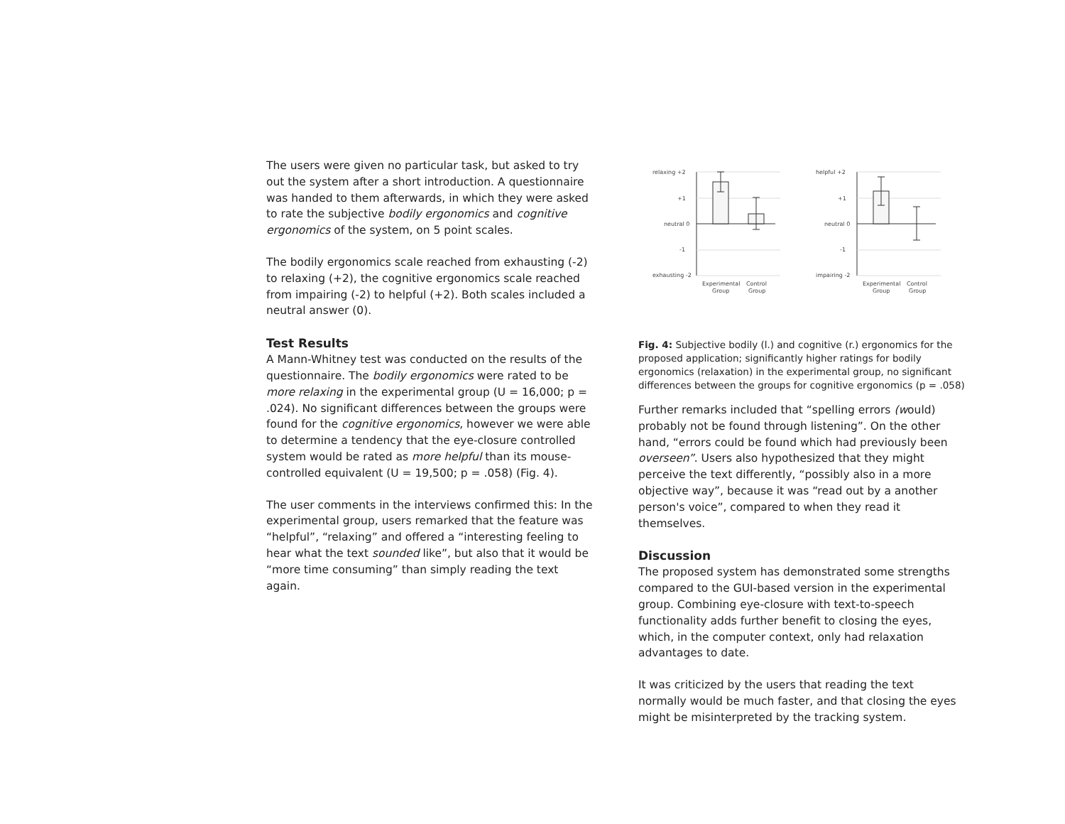The users were given no particular task, but asked to try out the system after a short introduction. A questionnaire was handed to them afterwards, in which they were asked to rate the subjective bodily ergonomics and cognitive ergonomics of the system, on 5 point scales.
The bodily ergonomics scale reached from exhausting (-2) to relaxing (+2), the cognitive ergonomics scale reached from impairing (-2) to helpful (+2). Both scales included a neutral answer (0).
Test Results
A Mann-Whitney test was conducted on the results of the questionnaire. The bodily ergonomics were rated to be more relaxing in the experimental group (U = 16,000; p = .024). No significant differences between the groups were found for the cognitive ergonomics, however we were able to determine a tendency that the eye-closure controlled system would be rated as more helpful than its mouse-controlled equivalent (U = 19,500; p = .058) (Fig. 4).
The user comments in the interviews confirmed this: In the experimental group, users remarked that the feature was “helpful”, “relaxing” and offered a “interesting feeling to hear what the text sounded like”, but also that it would be “more time consuming” than simply reading the text again.
relaxing +2
+1
neutral 0
-1
exhausting -2
Experimental
Group
Control
Group
helpful +2
+1
neutral 0
-1
impairing -2
Experimental
Group
Control
Group
Fig. 4: Subjective bodily (l.) and cognitive (r.) ergonomics for the proposed application; significantly higher ratings for bodily ergonomics (relaxation) in the experimental group, no significant differences between the groups for cognitive ergonomics (p = .058)
Further remarks included that “spelling errors (would) probably not be found through listening”. On the other hand, “errors could be found which had previously been overseen”. Users also hypothesized that they might perceive the text differently, “possibly also in a more objective way”, because it was “read out by a another person's voice”, compared to when they read it themselves.
Discussion
The proposed system has demonstrated some strengths compared to the GUI-based version in the experimental group. Combining eye-closure with text-to-speech functionality adds further benefit to closing the eyes, which, in the computer context, only had relaxation advantages to date.
It was criticized by the users that reading the text normally would be much faster, and that closing the eyes might be misinterpreted by the tracking system.